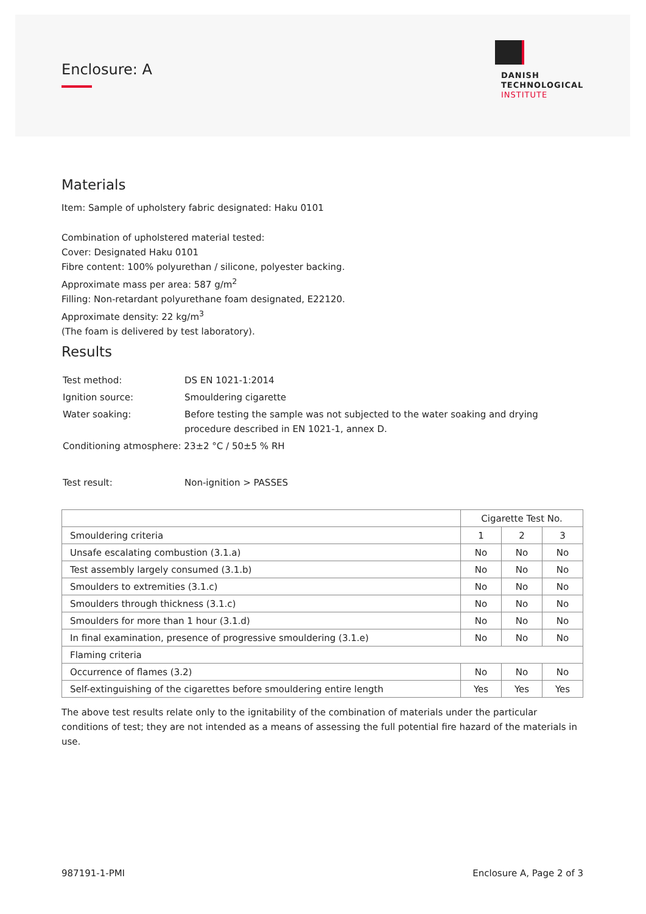Enclosure: A
DANISH
TECHNOLOGICAL
INSTITUTE
Materials
Item: Sample of upholstery fabric designated: Haku 0101
Combination of upholstered material tested:
Cover: Designated Haku 0101
Fibre content: 100% polyurethan / silicone, polyester backing.
Approximate mass per area: 587 g/m<sup>2</sup>
Filling: Non-retardant polyurethane foam designated, E22120.
Approximate density: 22 kg/m<sup>3</sup>
(The foam is delivered by test laboratory).
Results
| Test method: | DS EN 1021-1:2014 |
| Ignition source: | Smouldering cigarette |
| Water soaking: | Before testing the sample was not subjected to the water soaking and drying procedure described in EN 1021-1, annex D. |
| Conditioning atmosphere: 23±2 °C / 50±5 % RH | |
| Test result: | Non-ignition > PASSES |
| | Cigarette Test No. | | |
| --- | --- | --- | --- |
| Smouldering criteria | 1 | 2 | 3 |
| Unsafe escalating combustion (3.1.a) | No | No | No |
| Test assembly largely consumed (3.1.b) | No | No | No |
| Smoulders to extremities (3.1.c) | No | No | No |
| Smoulders through thickness (3.1.c) | No | No | No |
| Smoulders for more than 1 hour (3.1.d) | No | No | No |
| In final examination, presence of progressive smouldering (3.1.e) | No | No | No |
| Flaming criteria | | | |
| Occurrence of flames (3.2) | No | No | No |
| Self-extinguishing of the cigarettes before smouldering entire length | Yes | Yes | Yes |
The above test results relate only to the ignitability of the combination of materials under the particular conditions of test; they are not intended as a means of assessing the full potential fire hazard of the materials in use.
987191-1-PMI Enclosure A, Page 2 of 3